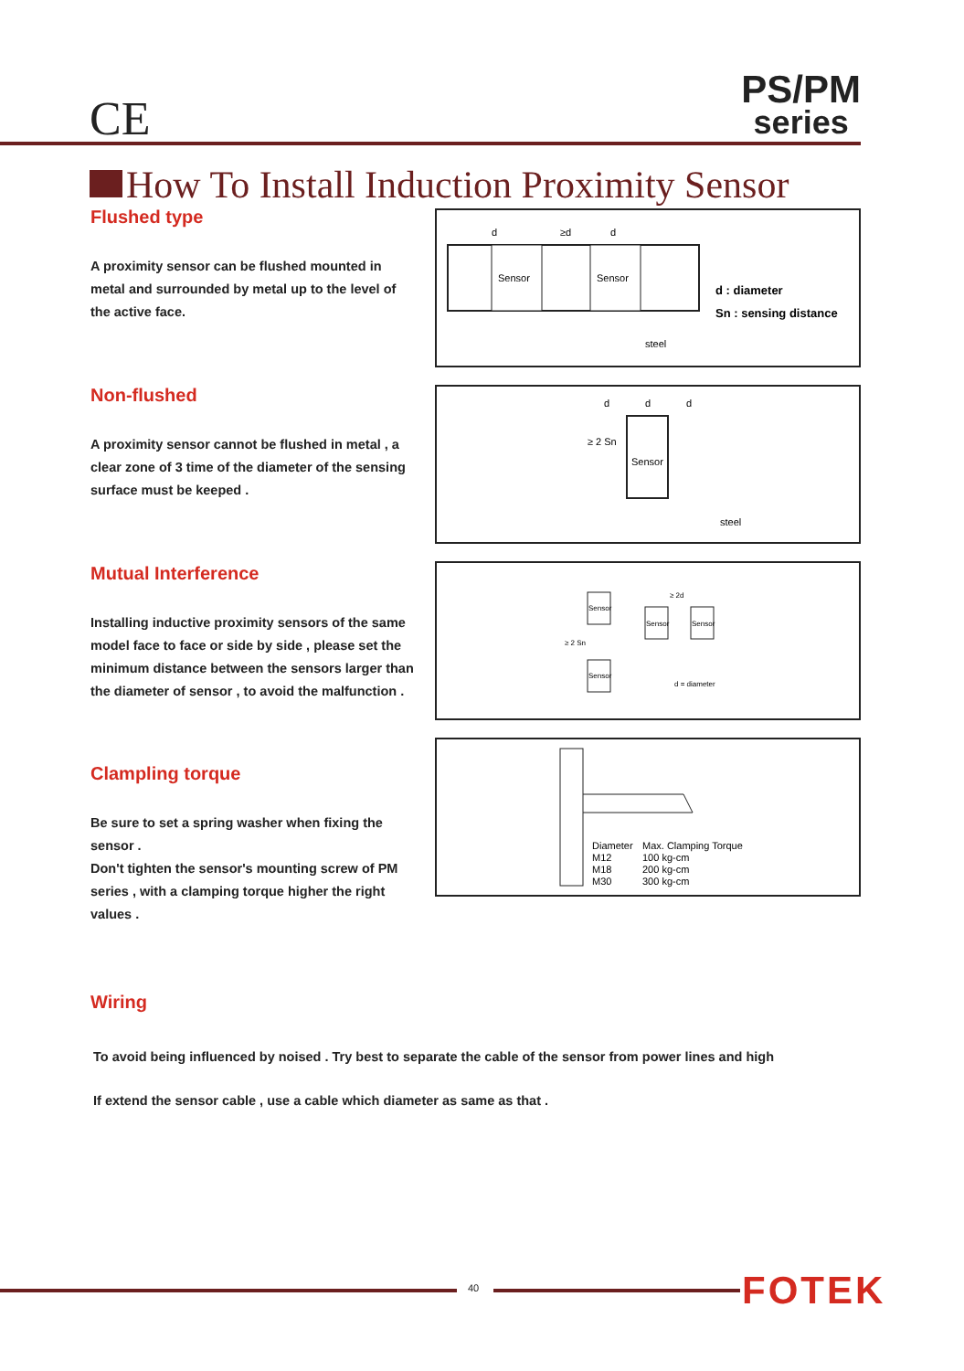CE
PS/PM
series
How To Install Induction Proximity Sensor
Flushed type
A proximity sensor can be flushed mounted in metal and surrounded by metal up to the level of the active face.
d
≥d
d
Sensor
Sensor
steel
d : diameter
Sn : sensing distance
Non-flushed
A proximity sensor cannot be flushed in metal , a clear zone of 3 time of the diameter of the sensing surface must be keeped .
d
d
d
≥ 2 Sn
Sensor
steel
Mutual Interference
Installing inductive proximity sensors of the same model face to face or side by side , please set the minimum distance between the sensors larger than the diameter of sensor , to avoid the malfunction .
Sensor
≥ 2 Sn
Sensor
≥ 2d
Sensor
Sensor
d = diameter
Clampling torque
Be sure to set a spring washer when fixing the sensor .
Don't tighten the sensor's mounting screw of PM series , with a clamping torque higher the right values .
Diameter
Max. Clamping Torque
M12
100 kg-cm
M18
200 kg-cm
M30
300 kg-cm
Wiring
To avoid being influenced by noised . Try best to separate the cable of the sensor from power lines and high
If extend the sensor cable , use a cable which diameter as same as that .
40 FOTEK